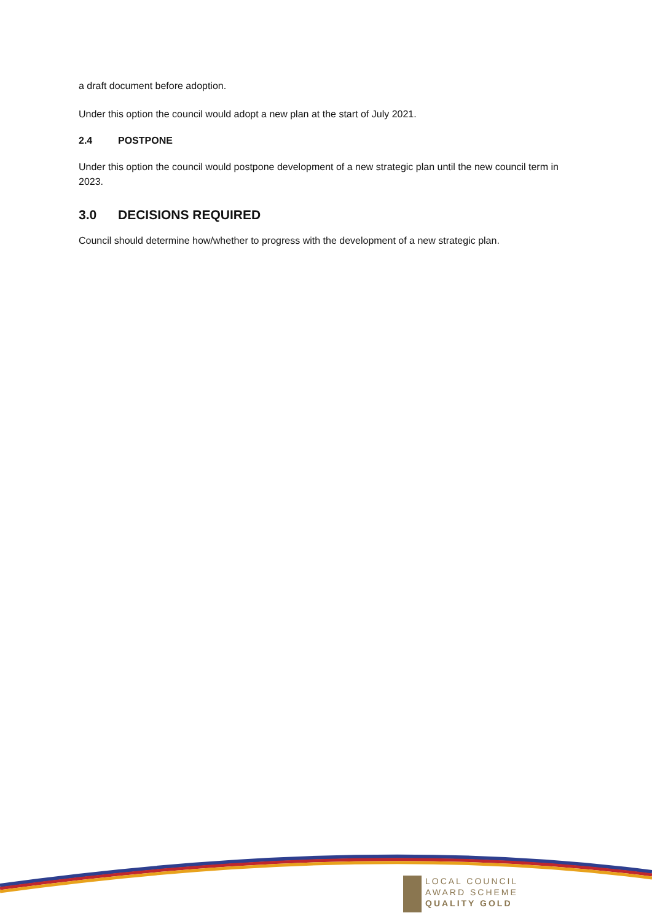a draft document before adoption.
Under this option the council would adopt a new plan at the start of July 2021.
2.4 POSTPONE
Under this option the council would postpone development of a new strategic plan until the new council term in 2023.
3.0 DECISIONS REQUIRED
Council should determine how/whether to progress with the development of a new strategic plan.
LOCAL COUNCIL
AWARD SCHEME
QUALITY GOLD